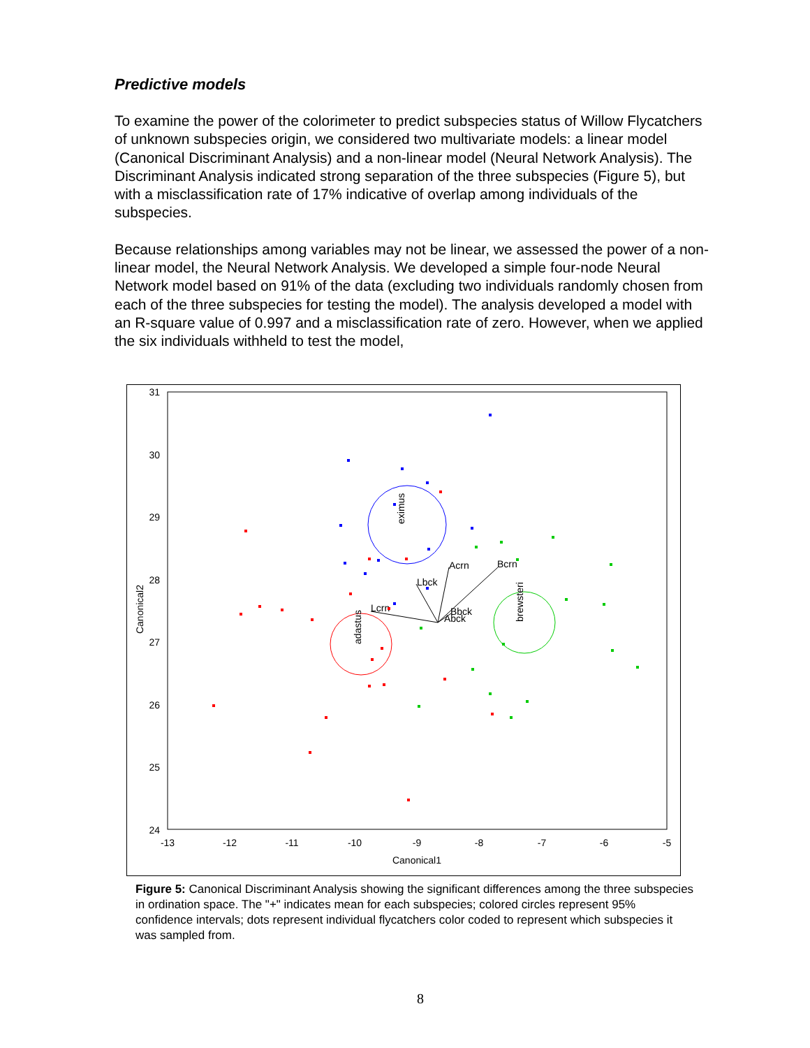Predictive models
To examine the power of the colorimeter to predict subspecies status of Willow Flycatchers of unknown subspecies origin, we considered two multivariate models: a linear model (Canonical Discriminant Analysis) and a non-linear model (Neural Network Analysis). The Discriminant Analysis indicated strong separation of the three subspecies (Figure 5), but with a misclassification rate of 17% indicative of overlap among individuals of the subspecies.
Because relationships among variables may not be linear, we assessed the power of a non-linear model, the Neural Network Analysis. We developed a simple four-node Neural Network model based on 91% of the data (excluding two individuals randomly chosen from each of the three subspecies for testing the model). The analysis developed a model with an R-square value of 0.997 and a misclassification rate of zero. However, when we applied the six individuals withheld to test the model,
31
30
29
28
27
26
25
24
-13
-12
-11
-10
-9
-8
-7
-6
-5
Canonical1
Canonical2
Acrn
Bcrn
Lbck
Lcrn
Bbck
Abck
eximus
adastus
brewsteri
Figure 5: Canonical Discriminant Analysis showing the significant differences among the three subspecies in ordination space. The "+" indicates mean for each subspecies; colored circles represent 95% confidence intervals; dots represent individual flycatchers color coded to represent which subspecies it was sampled from.
8